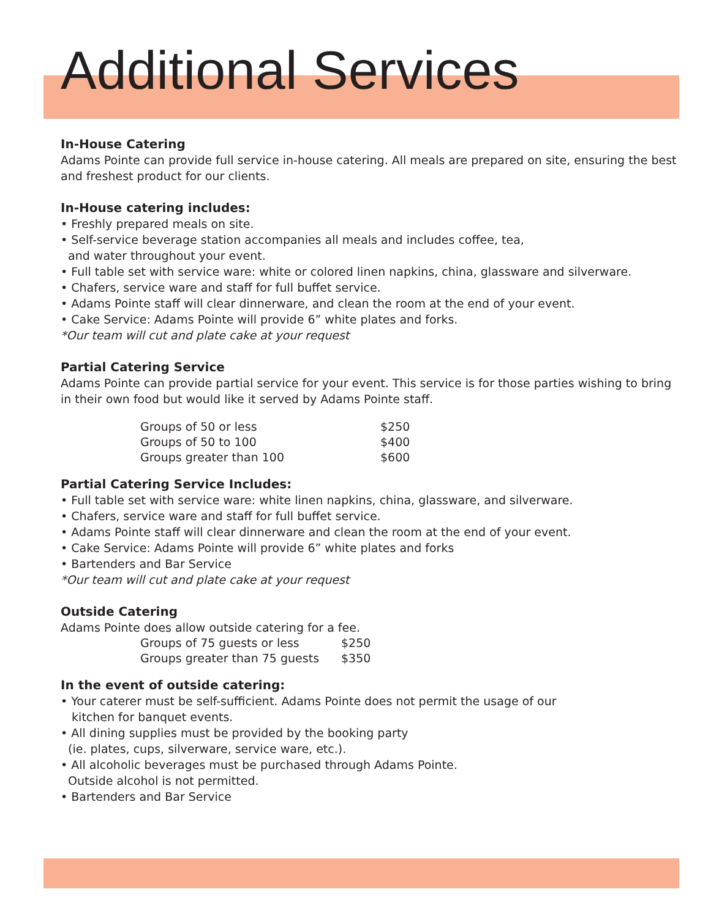Additional Services
In-House Catering
Adams Pointe can provide full service in-house catering. All meals are prepared on site, ensuring the best and freshest product for our clients.
In-House catering includes:
• Freshly prepared meals on site.
• Self-service beverage station accompanies all meals and includes coffee, tea,
and water throughout your event.
• Full table set with service ware: white or colored linen napkins, china, glassware and silverware.
• Chafers, service ware and staff for full buffet service.
• Adams Pointe staff will clear dinnerware, and clean the room at the end of your event.
• Cake Service: Adams Pointe will provide 6” white plates and forks.
*Our team will cut and plate cake at your request
Partial Catering Service
Adams Pointe can provide partial service for your event. This service is for those parties wishing to bring in their own food but would like it served by Adams Pointe staff.
| Groups of 50 or less | $250 |
| Groups of 50 to 100 | $400 |
| Groups greater than 100 | $600 |
Partial Catering Service Includes:
• Full table set with service ware: white linen napkins, china, glassware, and silverware.
• Chafers, service ware and staff for full buffet service.
• Adams Pointe staff will clear dinnerware and clean the room at the end of your event.
• Cake Service: Adams Pointe will provide 6” white plates and forks
• Bartenders and Bar Service
*Our team will cut and plate cake at your request
Outside Catering
Adams Pointe does allow outside catering for a fee.
| Groups of 75 guests or less | $250 |
| Groups greater than 75 guests | $350 |
In the event of outside catering:
• Your caterer must be self-sufficient. Adams Pointe does not permit the usage of our
kitchen for banquet events.
• All dining supplies must be provided by the booking party
(ie. plates, cups, silverware, service ware, etc.).
• All alcoholic beverages must be purchased through Adams Pointe.
Outside alcohol is not permitted.
• Bartenders and Bar Service